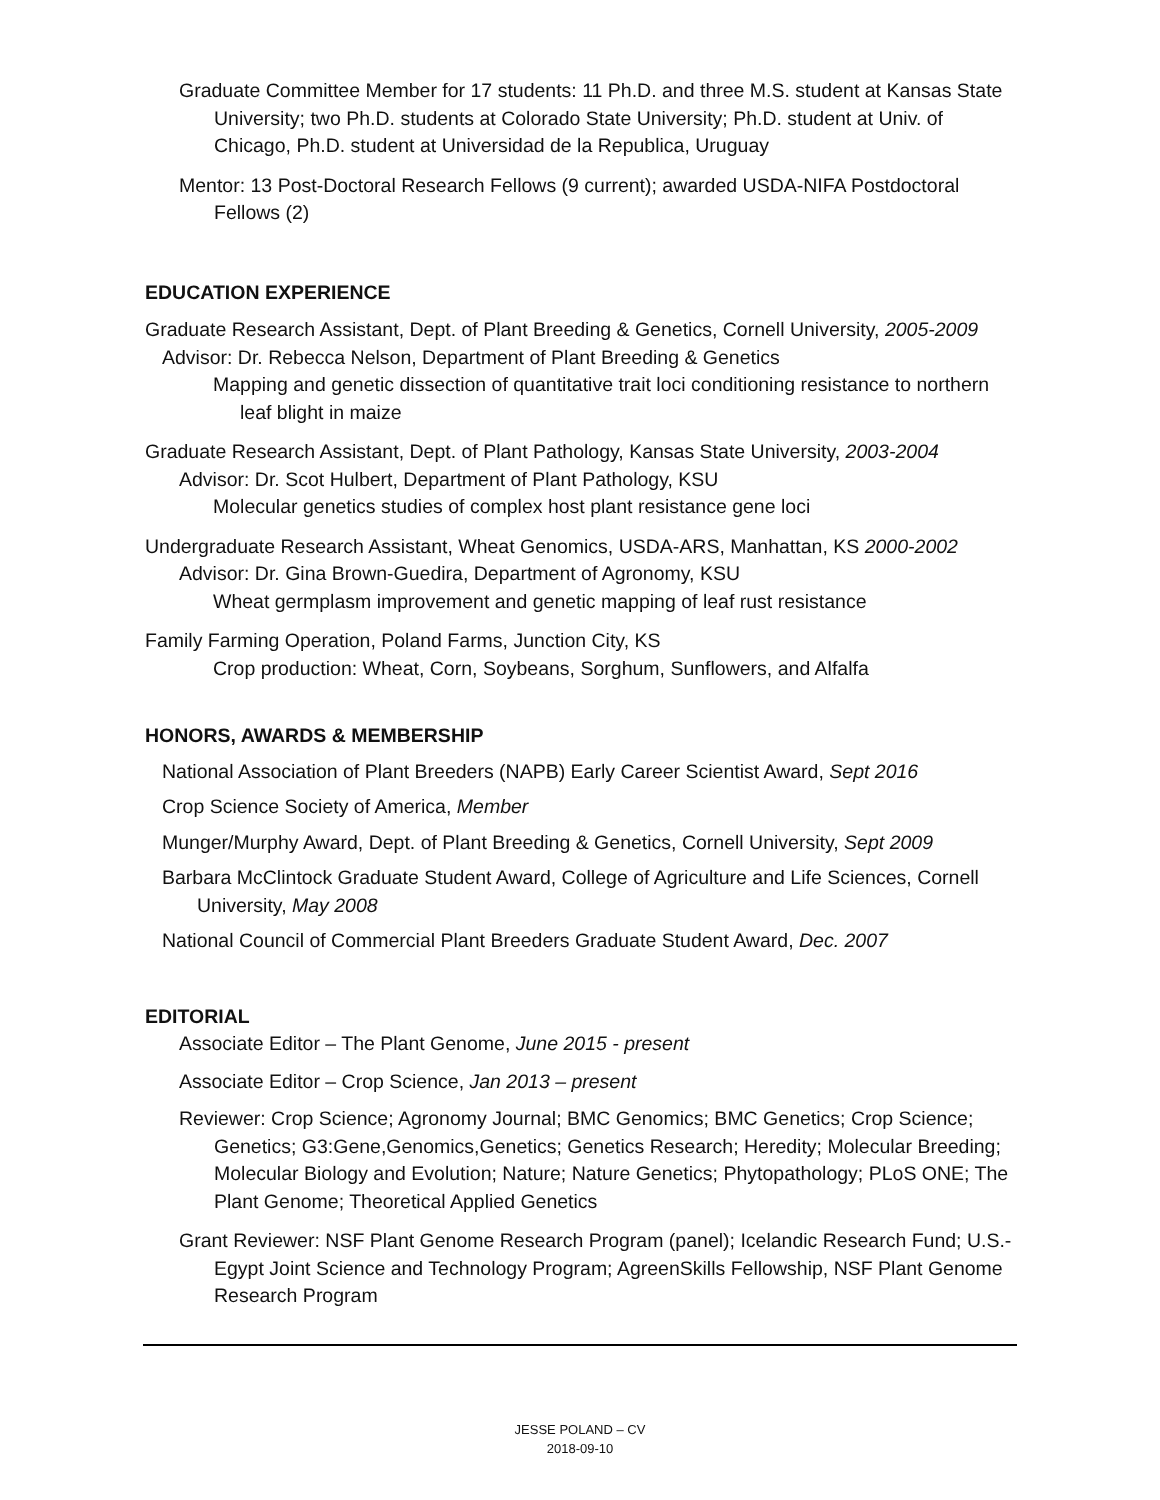Graduate Committee Member for 17 students: 11 Ph.D. and three M.S. student at Kansas State University; two Ph.D. students at Colorado State University; Ph.D. student at Univ. of Chicago, Ph.D. student at Universidad de la Republica, Uruguay
Mentor: 13 Post-Doctoral Research Fellows (9 current); awarded USDA-NIFA Postdoctoral Fellows (2)
EDUCATION EXPERIENCE
Graduate Research Assistant, Dept. of Plant Breeding & Genetics, Cornell University, 2005-2009
Advisor: Dr. Rebecca Nelson, Department of Plant Breeding & Genetics
Mapping and genetic dissection of quantitative trait loci conditioning resistance to northern leaf blight in maize
Graduate Research Assistant, Dept. of Plant Pathology, Kansas State University, 2003-2004
Advisor: Dr. Scot Hulbert, Department of Plant Pathology, KSU
Molecular genetics studies of complex host plant resistance gene loci
Undergraduate Research Assistant, Wheat Genomics, USDA-ARS, Manhattan, KS 2000-2002
Advisor: Dr. Gina Brown-Guedira, Department of Agronomy, KSU
Wheat germplasm improvement and genetic mapping of leaf rust resistance
Family Farming Operation, Poland Farms, Junction City, KS
Crop production: Wheat, Corn, Soybeans, Sorghum, Sunflowers, and Alfalfa
HONORS, AWARDS & MEMBERSHIP
National Association of Plant Breeders (NAPB) Early Career Scientist Award, Sept 2016
Crop Science Society of America, Member
Munger/Murphy Award, Dept. of Plant Breeding & Genetics, Cornell University, Sept 2009
Barbara McClintock Graduate Student Award, College of Agriculture and Life Sciences, Cornell University, May 2008
National Council of Commercial Plant Breeders Graduate Student Award, Dec. 2007
EDITORIAL
Associate Editor – The Plant Genome, June 2015 - present
Associate Editor – Crop Science, Jan 2013 – present
Reviewer: Crop Science; Agronomy Journal; BMC Genomics; BMC Genetics; Crop Science; Genetics; G3:Gene,Genomics,Genetics; Genetics Research; Heredity; Molecular Breeding; Molecular Biology and Evolution; Nature; Nature Genetics; Phytopathology; PLoS ONE; The Plant Genome; Theoretical Applied Genetics
Grant Reviewer: NSF Plant Genome Research Program (panel); Icelandic Research Fund; U.S.-Egypt Joint Science and Technology Program; AgreenSkills Fellowship, NSF Plant Genome Research Program
JESSE POLAND – CV
2018-09-10